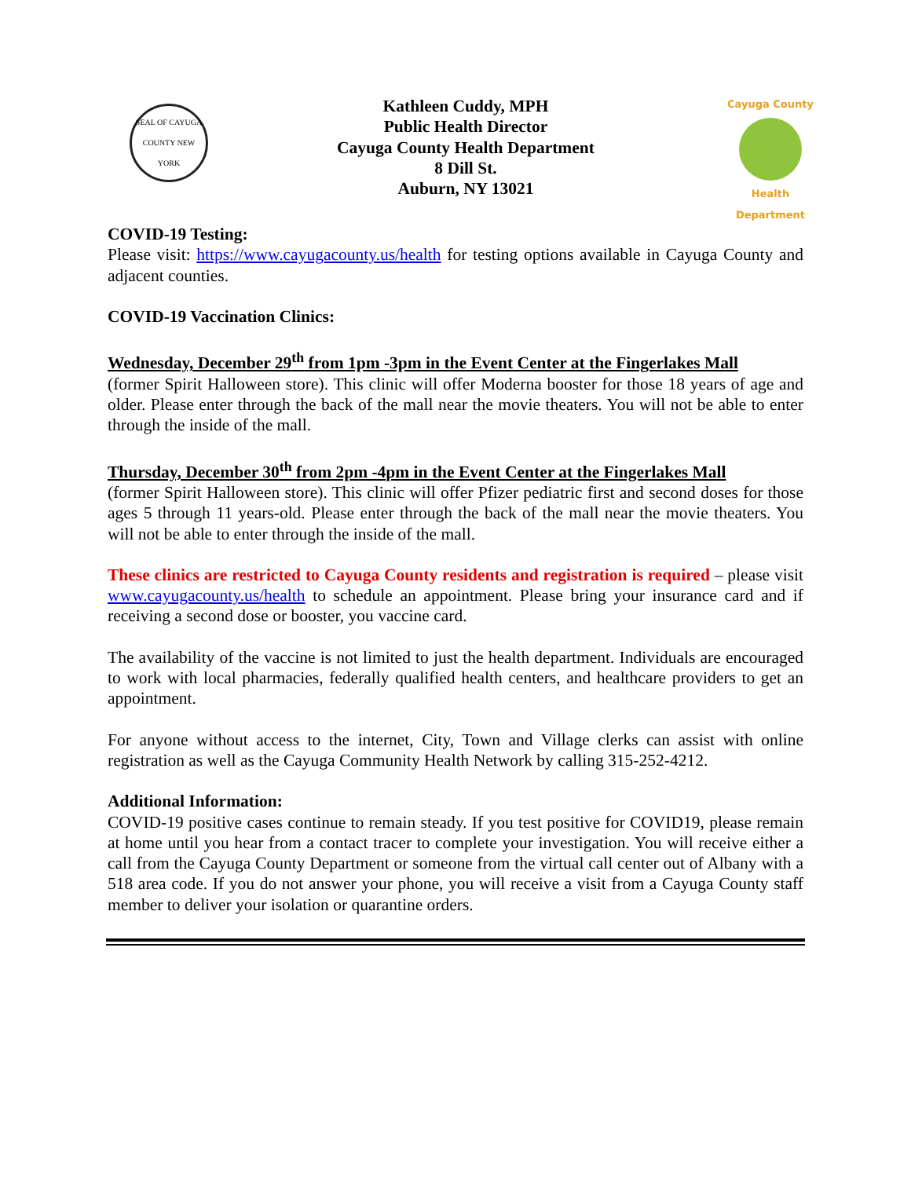SEAL OF CAYUGA COUNTY NEW YORK
Kathleen Cuddy, MPH
Public Health Director
Cayuga County Health Department
8 Dill St.
Auburn, NY 13021
Cayuga County
Health Department
COVID-19 Testing:
Please visit: https://www.cayugacounty.us/health for testing options available in Cayuga County and adjacent counties.
COVID-19 Vaccination Clinics:
Wednesday, December 29<sup>th</sup> from 1pm -3pm in the Event Center at the Fingerlakes Mall
(former Spirit Halloween store). This clinic will offer Moderna booster for those 18 years of age and older. Please enter through the back of the mall near the movie theaters. You will not be able to enter through the inside of the mall.
Thursday, December 30<sup>th</sup> from 2pm -4pm in the Event Center at the Fingerlakes Mall
(former Spirit Halloween store). This clinic will offer Pfizer pediatric first and second doses for those ages 5 through 11 years-old. Please enter through the back of the mall near the movie theaters. You will not be able to enter through the inside of the mall.
These clinics are restricted to Cayuga County residents and registration is required – please visit www.cayugacounty.us/health to schedule an appointment. Please bring your insurance card and if receiving a second dose or booster, you vaccine card.
The availability of the vaccine is not limited to just the health department. Individuals are encouraged to work with local pharmacies, federally qualified health centers, and healthcare providers to get an appointment.
For anyone without access to the internet, City, Town and Village clerks can assist with online registration as well as the Cayuga Community Health Network by calling 315-252-4212.
Additional Information:
COVID-19 positive cases continue to remain steady. If you test positive for COVID19, please remain at home until you hear from a contact tracer to complete your investigation. You will receive either a call from the Cayuga County Department or someone from the virtual call center out of Albany with a 518 area code. If you do not answer your phone, you will receive a visit from a Cayuga County staff member to deliver your isolation or quarantine orders.